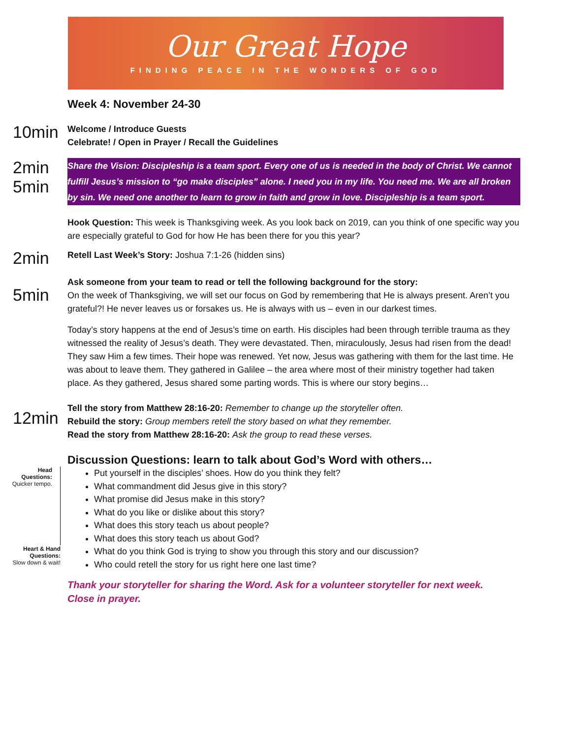Our Great Hope
FINDING PEACE IN THE WONDERS OF GOD
Week 4: November 24-30
10min
Welcome / Introduce Guests
Celebrate! / Open in Prayer / Recall the Guidelines
2min
5min
Share the Vision: Discipleship is a team sport. Every one of us is needed in the body of Christ. We cannot fulfill Jesus’s mission to “go make disciples” alone. I need you in my life. You need me. We are all broken by sin. We need one another to learn to grow in faith and grow in love. Discipleship is a team sport.
Hook Question: This week is Thanksgiving week. As you look back on 2019, can you think of one specific way you are especially grateful to God for how He has been there for you this year?
2min
Retell Last Week’s Story: Joshua 7:1-26 (hidden sins)
5min
Ask someone from your team to read or tell the following background for the story:
On the week of Thanksgiving, we will set our focus on God by remembering that He is always present. Aren’t you grateful?! He never leaves us or forsakes us. He is always with us – even in our darkest times.
Today’s story happens at the end of Jesus’s time on earth. His disciples had been through terrible trauma as they witnessed the reality of Jesus’s death. They were devastated. Then, miraculously, Jesus had risen from the dead! They saw Him a few times. Their hope was renewed. Yet now, Jesus was gathering with them for the last time. He was about to leave them. They gathered in Galilee – the area where most of their ministry together had taken place. As they gathered, Jesus shared some parting words. This is where our story begins…
12min
Tell the story from Matthew 28:16-20: Remember to change up the storyteller often.
Rebuild the story: Group members retell the story based on what they remember.
Read the story from Matthew 28:16-20: Ask the group to read these verses.
Discussion Questions: learn to talk about God’s Word with others…
Head
Questions:
Quicker tempo.
Heart & Hand
Questions:
Slow down & wait!
Put yourself in the disciples’ shoes. How do you think they felt?
What commandment did Jesus give in this story?
What promise did Jesus make in this story?
What do you like or dislike about this story?
What does this story teach us about people?
What does this story teach us about God?
What do you think God is trying to show you through this story and our discussion?
Who could retell the story for us right here one last time?
Thank your storyteller for sharing the Word. Ask for a volunteer storyteller for next week.
Close in prayer.